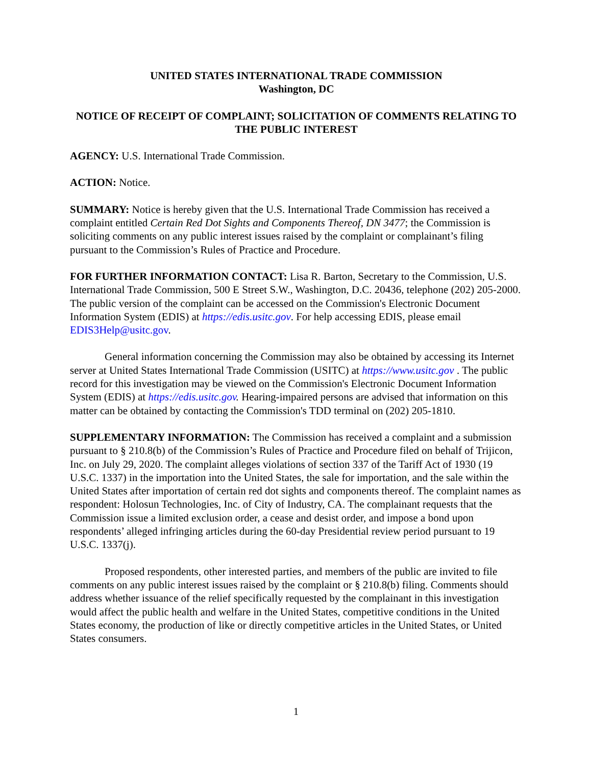UNITED STATES INTERNATIONAL TRADE COMMISSION
Washington, DC
NOTICE OF RECEIPT OF COMPLAINT; SOLICITATION OF COMMENTS RELATING TO THE PUBLIC INTEREST
AGENCY: U.S. International Trade Commission.
ACTION: Notice.
SUMMARY: Notice is hereby given that the U.S. International Trade Commission has received a complaint entitled Certain Red Dot Sights and Components Thereof, DN 3477; the Commission is soliciting comments on any public interest issues raised by the complaint or complainant’s filing pursuant to the Commission’s Rules of Practice and Procedure.
FOR FURTHER INFORMATION CONTACT: Lisa R. Barton, Secretary to the Commission, U.S. International Trade Commission, 500 E Street S.W., Washington, D.C. 20436, telephone (202) 205-2000. The public version of the complaint can be accessed on the Commission's Electronic Document Information System (EDIS) at https://edis.usitc.gov. For help accessing EDIS, please email EDIS3Help@usitc.gov.
General information concerning the Commission may also be obtained by accessing its Internet server at United States International Trade Commission (USITC) at https://www.usitc.gov . The public record for this investigation may be viewed on the Commission's Electronic Document Information System (EDIS) at https://edis.usitc.gov. Hearing-impaired persons are advised that information on this matter can be obtained by contacting the Commission's TDD terminal on (202) 205-1810.
SUPPLEMENTARY INFORMATION: The Commission has received a complaint and a submission pursuant to § 210.8(b) of the Commission’s Rules of Practice and Procedure filed on behalf of Trijicon, Inc. on July 29, 2020. The complaint alleges violations of section 337 of the Tariff Act of 1930 (19 U.S.C. 1337) in the importation into the United States, the sale for importation, and the sale within the United States after importation of certain red dot sights and components thereof. The complaint names as respondent: Holosun Technologies, Inc. of City of Industry, CA. The complainant requests that the Commission issue a limited exclusion order, a cease and desist order, and impose a bond upon respondents’ alleged infringing articles during the 60-day Presidential review period pursuant to 19 U.S.C. 1337(j).
Proposed respondents, other interested parties, and members of the public are invited to file comments on any public interest issues raised by the complaint or § 210.8(b) filing. Comments should address whether issuance of the relief specifically requested by the complainant in this investigation would affect the public health and welfare in the United States, competitive conditions in the United States economy, the production of like or directly competitive articles in the United States, or United States consumers.
1